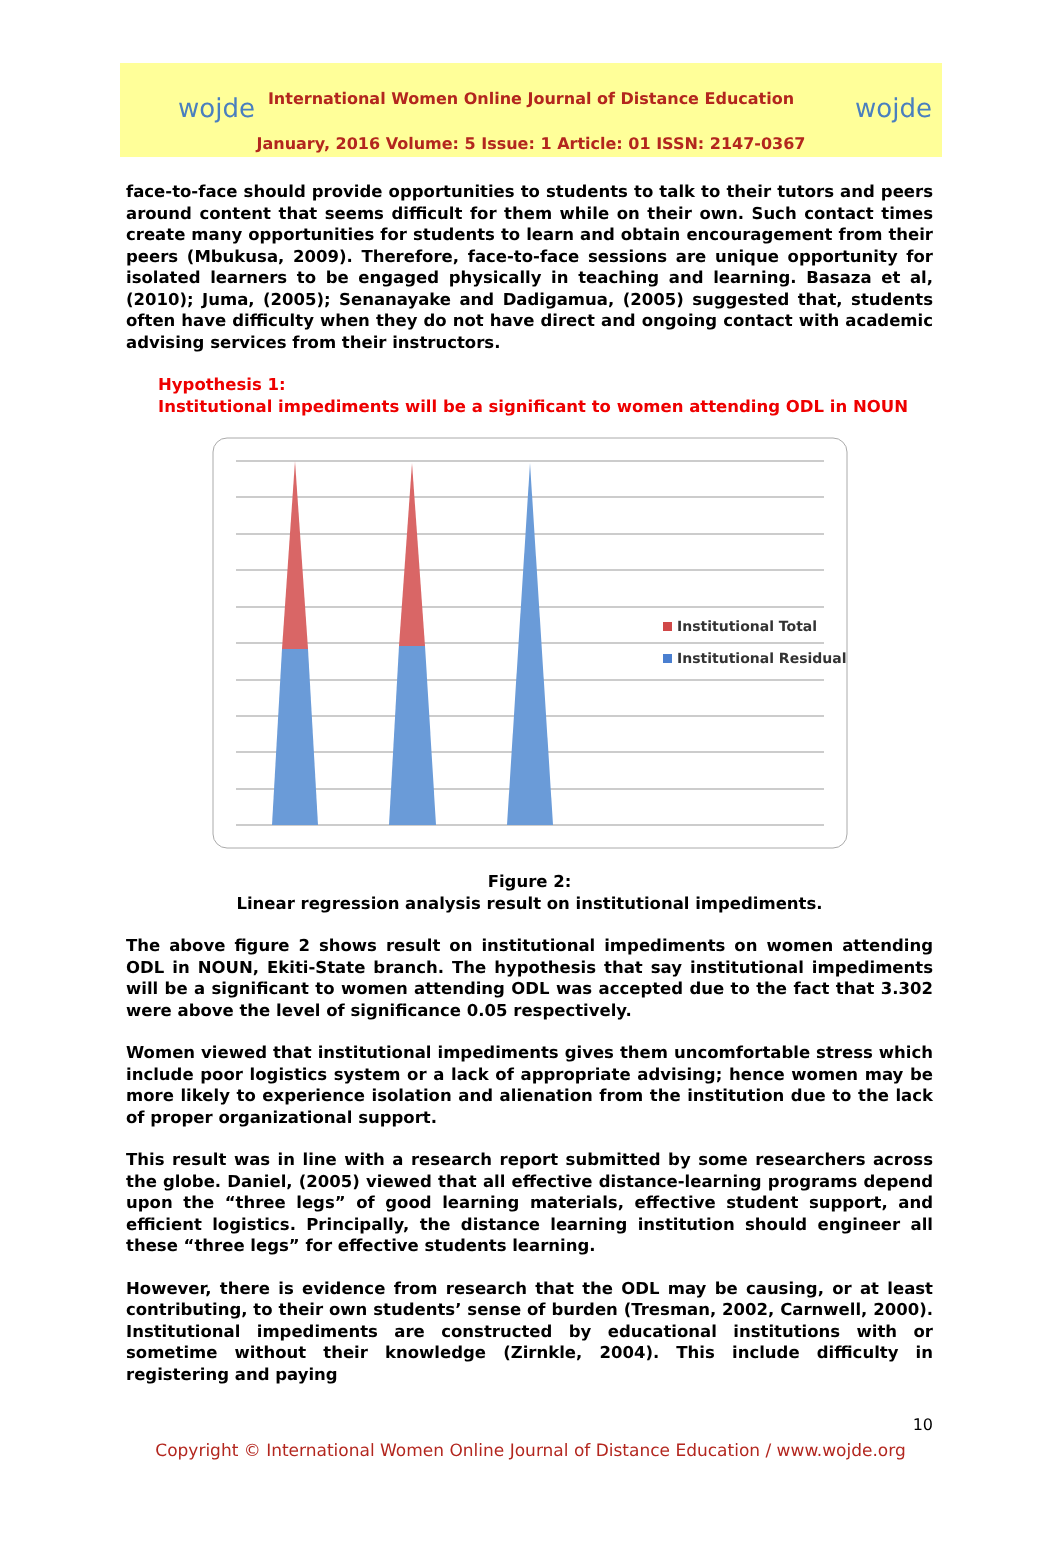wojde wojde
International Women Online Journal of Distance Education
January, 2016 Volume: 5 Issue: 1 Article: 01 ISSN: 2147-0367
face-to-face should provide opportunities to students to talk to their tutors and peers around content that seems difficult for them while on their own. Such contact times create many opportunities for students to learn and obtain encouragement from their peers (Mbukusa, 2009). Therefore, face-to-face sessions are unique opportunity for isolated learners to be engaged physically in teaching and learning. Basaza et al, (2010); Juma, (2005); Senanayake and Dadigamua, (2005) suggested that, students often have difficulty when they do not have direct and ongoing contact with academic advising services from their instructors.
Hypothesis 1:
Institutional impediments will be a significant to women attending ODL in NOUN
Institutional Total
Institutional Residual
Figure 2:
Linear regression analysis result on institutional impediments.
The above figure 2 shows result on institutional impediments on women attending ODL in NOUN, Ekiti-State branch. The hypothesis that say institutional impediments will be a significant to women attending ODL was accepted due to the fact that 3.302 were above the level of significance 0.05 respectively.
Women viewed that institutional impediments gives them uncomfortable stress which include poor logistics system or a lack of appropriate advising; hence women may be more likely to experience isolation and alienation from the institution due to the lack of proper organizational support.
This result was in line with a research report submitted by some researchers across the globe. Daniel, (2005) viewed that all effective distance-learning programs depend upon the “three legs” of good learning materials, effective student support, and efficient logistics. Principally, the distance learning institution should engineer all these “three legs” for effective students learning.
However, there is evidence from research that the ODL may be causing, or at least contributing, to their own students’ sense of burden (Tresman, 2002, Carnwell, 2000). Institutional impediments are constructed by educational institutions with or sometime without their knowledge (Zirnkle, 2004). This include difficulty in registering and paying
10
Copyright © International Women Online Journal of Distance Education / www.wojde.org